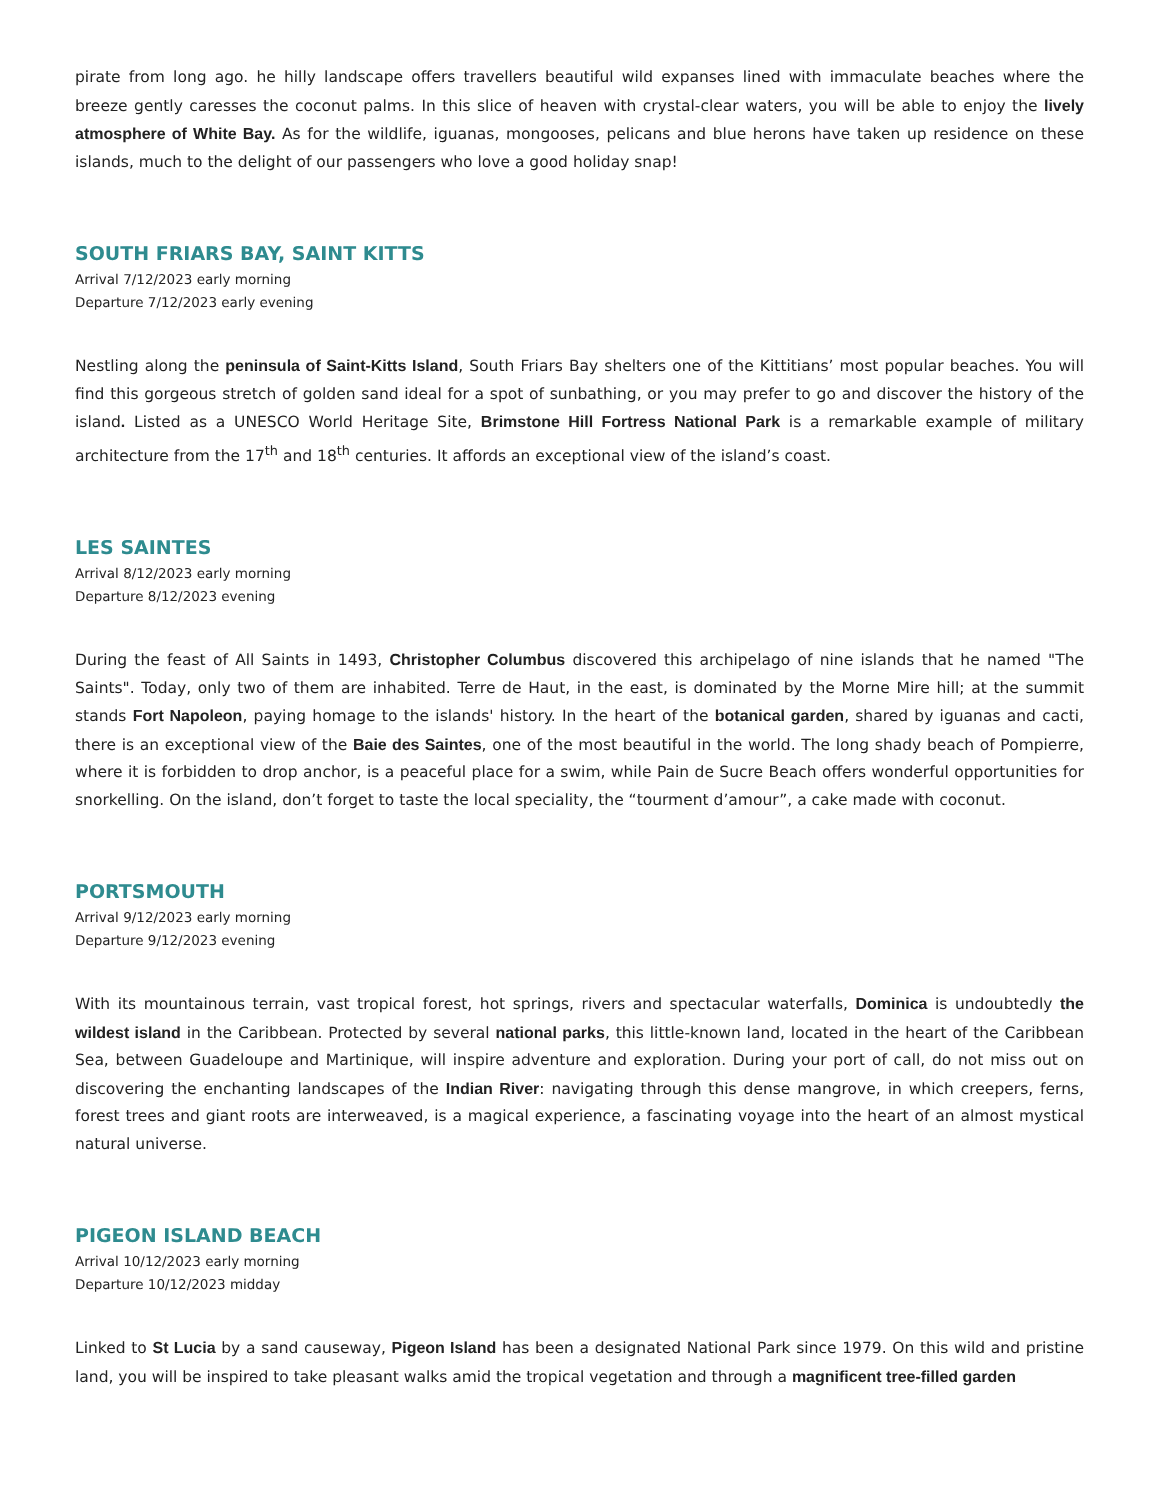pirate from long ago. he hilly landscape offers travellers beautiful wild expanses lined with immaculate beaches where the breeze gently caresses the coconut palms. In this slice of heaven with crystal-clear waters, you will be able to enjoy the lively atmosphere of White Bay. As for the wildlife, iguanas, mongooses, pelicans and blue herons have taken up residence on these islands, much to the delight of our passengers who love a good holiday snap!
SOUTH FRIARS BAY, SAINT KITTS
Arrival 7/12/2023 early morning
Departure 7/12/2023 early evening
Nestling along the peninsula of Saint-Kitts Island, South Friars Bay shelters one of the Kittitians’ most popular beaches. You will find this gorgeous stretch of golden sand ideal for a spot of sunbathing, or you may prefer to go and discover the history of the island. Listed as a UNESCO World Heritage Site, Brimstone Hill Fortress National Park is a remarkable example of military architecture from the 17<sup>th</sup> and 18<sup>th</sup> centuries. It affords an exceptional view of the island’s coast.
LES SAINTES
Arrival 8/12/2023 early morning
Departure 8/12/2023 evening
During the feast of All Saints in 1493, Christopher Columbus discovered this archipelago of nine islands that he named "The Saints". Today, only two of them are inhabited. Terre de Haut, in the east, is dominated by the Morne Mire hill; at the summit stands Fort Napoleon, paying homage to the islands' history. In the heart of the botanical garden, shared by iguanas and cacti, there is an exceptional view of the Baie des Saintes, one of the most beautiful in the world. The long shady beach of Pompierre, where it is forbidden to drop anchor, is a peaceful place for a swim, while Pain de Sucre Beach offers wonderful opportunities for snorkelling. On the island, don’t forget to taste the local speciality, the “tourment d’amour”, a cake made with coconut.
PORTSMOUTH
Arrival 9/12/2023 early morning
Departure 9/12/2023 evening
With its mountainous terrain, vast tropical forest, hot springs, rivers and spectacular waterfalls, Dominica is undoubtedly the wildest island in the Caribbean. Protected by several national parks, this little-known land, located in the heart of the Caribbean Sea, between Guadeloupe and Martinique, will inspire adventure and exploration. During your port of call, do not miss out on discovering the enchanting landscapes of the Indian River: navigating through this dense mangrove, in which creepers, ferns, forest trees and giant roots are interweaved, is a magical experience, a fascinating voyage into the heart of an almost mystical natural universe.
PIGEON ISLAND BEACH
Arrival 10/12/2023 early morning
Departure 10/12/2023 midday
Linked to St Lucia by a sand causeway, Pigeon Island has been a designated National Park since 1979. On this wild and pristine land, you will be inspired to take pleasant walks amid the tropical vegetation and through a magnificent tree-filled garden